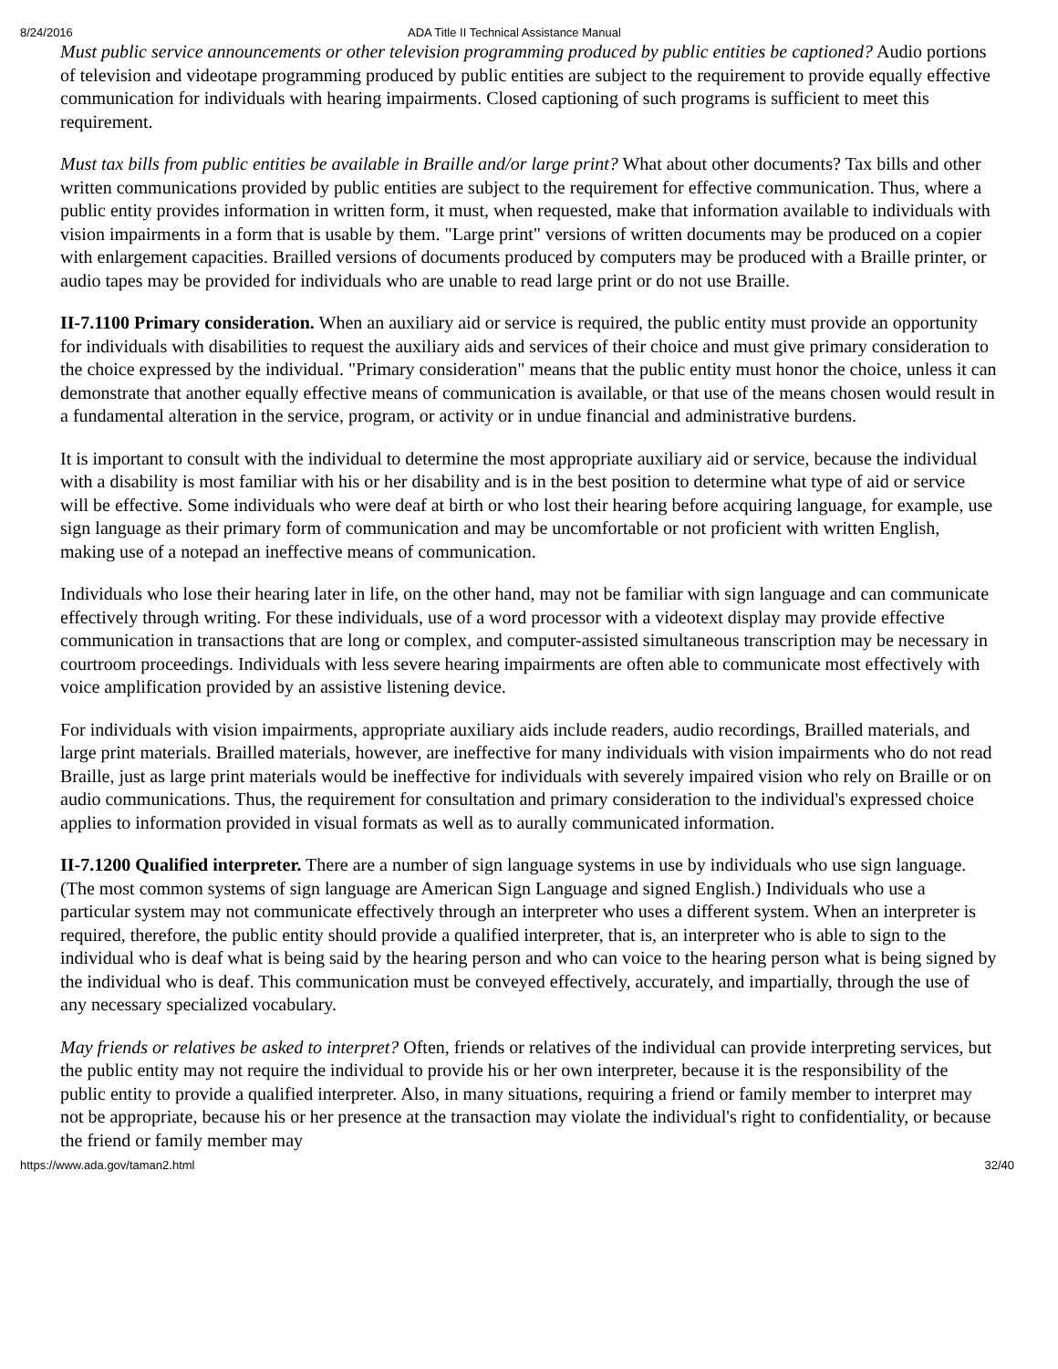8/24/2016 ADA Title II Technical Assistance Manual
Must public service announcements or other television programming produced by public entities be captioned? Audio portions of television and videotape programming produced by public entities are subject to the requirement to provide equally effective communication for individuals with hearing impairments. Closed captioning of such programs is sufficient to meet this requirement.
Must tax bills from public entities be available in Braille and/or large print? What about other documents? Tax bills and other written communications provided by public entities are subject to the requirement for effective communication. Thus, where a public entity provides information in written form, it must, when requested, make that information available to individuals with vision impairments in a form that is usable by them. "Large print" versions of written documents may be produced on a copier with enlargement capacities. Brailled versions of documents produced by computers may be produced with a Braille printer, or audio tapes may be provided for individuals who are unable to read large print or do not use Braille.
II-7.1100 Primary consideration. When an auxiliary aid or service is required, the public entity must provide an opportunity for individuals with disabilities to request the auxiliary aids and services of their choice and must give primary consideration to the choice expressed by the individual. "Primary consideration" means that the public entity must honor the choice, unless it can demonstrate that another equally effective means of communication is available, or that use of the means chosen would result in a fundamental alteration in the service, program, or activity or in undue financial and administrative burdens.
It is important to consult with the individual to determine the most appropriate auxiliary aid or service, because the individual with a disability is most familiar with his or her disability and is in the best position to determine what type of aid or service will be effective. Some individuals who were deaf at birth or who lost their hearing before acquiring language, for example, use sign language as their primary form of communication and may be uncomfortable or not proficient with written English, making use of a notepad an ineffective means of communication.
Individuals who lose their hearing later in life, on the other hand, may not be familiar with sign language and can communicate effectively through writing. For these individuals, use of a word processor with a videotext display may provide effective communication in transactions that are long or complex, and computer-assisted simultaneous transcription may be necessary in courtroom proceedings. Individuals with less severe hearing impairments are often able to communicate most effectively with voice amplification provided by an assistive listening device.
For individuals with vision impairments, appropriate auxiliary aids include readers, audio recordings, Brailled materials, and large print materials. Brailled materials, however, are ineffective for many individuals with vision impairments who do not read Braille, just as large print materials would be ineffective for individuals with severely impaired vision who rely on Braille or on audio communications. Thus, the requirement for consultation and primary consideration to the individual's expressed choice applies to information provided in visual formats as well as to aurally communicated information.
II-7.1200 Qualified interpreter. There are a number of sign language systems in use by individuals who use sign language. (The most common systems of sign language are American Sign Language and signed English.) Individuals who use a particular system may not communicate effectively through an interpreter who uses a different system. When an interpreter is required, therefore, the public entity should provide a qualified interpreter, that is, an interpreter who is able to sign to the individual who is deaf what is being said by the hearing person and who can voice to the hearing person what is being signed by the individual who is deaf. This communication must be conveyed effectively, accurately, and impartially, through the use of any necessary specialized vocabulary.
May friends or relatives be asked to interpret? Often, friends or relatives of the individual can provide interpreting services, but the public entity may not require the individual to provide his or her own interpreter, because it is the responsibility of the public entity to provide a qualified interpreter. Also, in many situations, requiring a friend or family member to interpret may not be appropriate, because his or her presence at the transaction may violate the individual's right to confidentiality, or because the friend or family member may
https://www.ada.gov/taman2.html 32/40